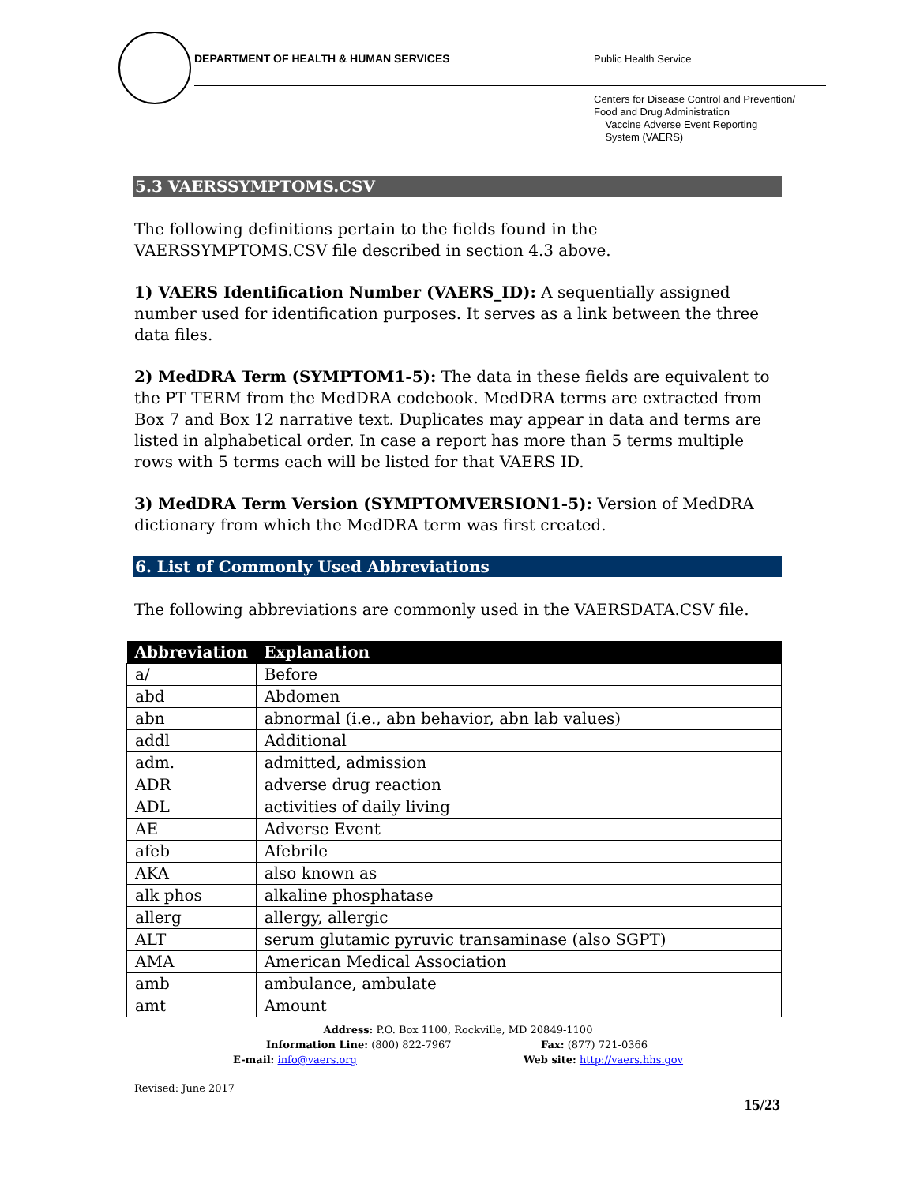DEPARTMENT OF HEALTH & HUMAN SERVICES
Public Health Service
Centers for Disease Control and Prevention/
Food and Drug Administration
Vaccine Adverse Event Reporting
System (VAERS)
5.3 VAERSSYMPTOMS.CSV
The following definitions pertain to the fields found in the VAERSSYMPTOMS.CSV file described in section 4.3 above.
1) VAERS Identification Number (VAERS_ID): A sequentially assigned number used for identification purposes. It serves as a link between the three data files.
2) MedDRA Term (SYMPTOM1-5): The data in these fields are equivalent to the PT TERM from the MedDRA codebook. MedDRA terms are extracted from Box 7 and Box 12 narrative text. Duplicates may appear in data and terms are listed in alphabetical order. In case a report has more than 5 terms multiple rows with 5 terms each will be listed for that VAERS ID.
3) MedDRA Term Version (SYMPTOMVERSION1-5): Version of MedDRA dictionary from which the MedDRA term was first created.
6. List of Commonly Used Abbreviations
The following abbreviations are commonly used in the VAERSDATA.CSV file.
| Abbreviation | Explanation |
| --- | --- |
| a/ | Before |
| abd | Abdomen |
| abn | abnormal (i.e., abn behavior, abn lab values) |
| addl | Additional |
| adm. | admitted, admission |
| ADR | adverse drug reaction |
| ADL | activities of daily living |
| AE | Adverse Event |
| afeb | Afebrile |
| AKA | also known as |
| alk phos | alkaline phosphatase |
| allerg | allergy, allergic |
| ALT | serum glutamic pyruvic transaminase (also SGPT) |
| AMA | American Medical Association |
| amb | ambulance, ambulate |
| amt | Amount |
Address: P.O. Box 1100, Rockville, MD 20849-1100
Information Line: (800) 822-7967 Fax: (877) 721-0366
E-mail: info@vaers.org Web site: http://vaers.hhs.gov
Revised: June 2017
15/23